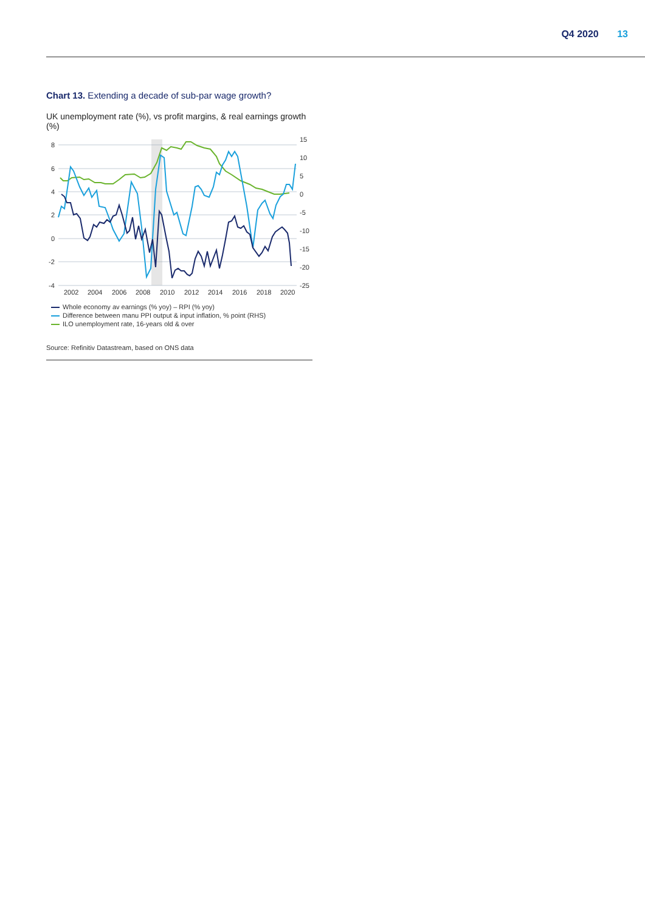Q4 2020 13
Chart 13. Extending a decade of sub-par wage growth?
UK unemployment rate (%), vs profit margins, & real earnings growth (%)
8
6
4
2
0
-2
-4
15
10
5
0
-5
-10
-15
-20
-25
2002
2004
2006
2008
2010
2012
2014
2016
2018
2020
Whole economy av earnings (% yoy) – RPI (% yoy)
Difference between manu PPI output & input inflation, % point (RHS)
ILO unemployment rate, 16-years old & over
Source: Refinitiv Datastream, based on ONS data